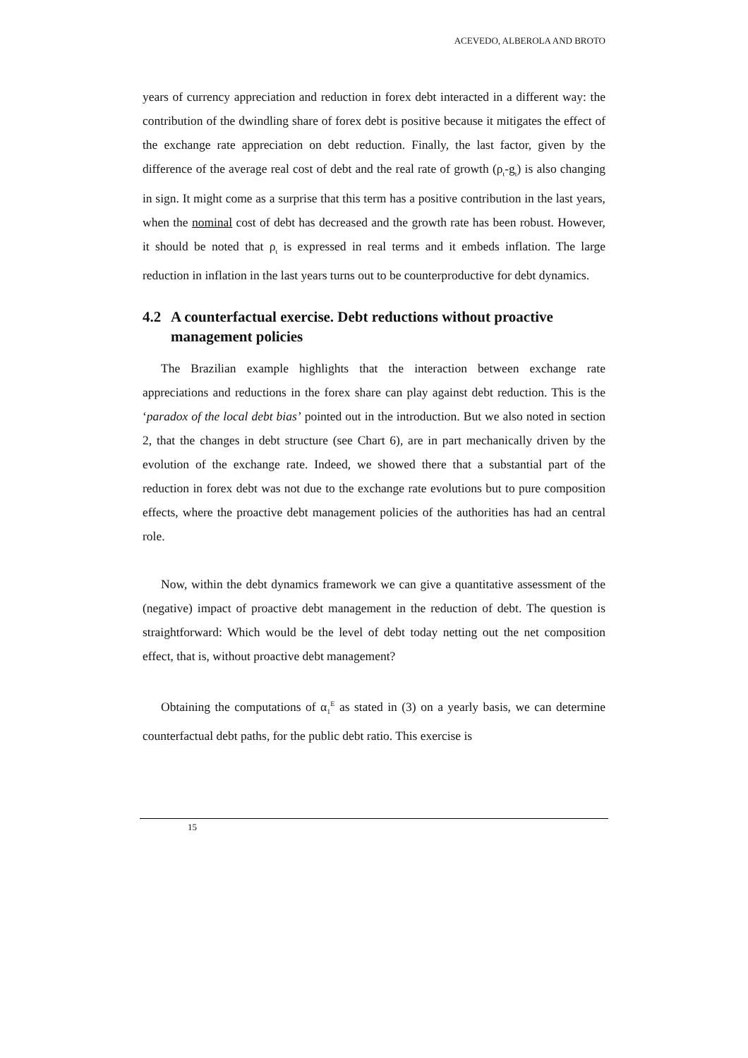ACEVEDO, ALBEROLA AND BROTO
years of currency appreciation and reduction in forex debt interacted in a different way: the contribution of the dwindling share of forex debt is positive because it mitigates the effect of the exchange rate appreciation on debt reduction. Finally, the last factor, given by the difference of the average real cost of debt and the real rate of growth (ρ<sub>t</sub>-g<sub>t</sub>) is also changing in sign. It might come as a surprise that this term has a positive contribution in the last years, when the nominal cost of debt has decreased and the growth rate has been robust. However, it should be noted that ρ<sub>t</sub> is expressed in real terms and it embeds inflation. The large reduction in inflation in the last years turns out to be counterproductive for debt dynamics.
4.2 A counterfactual exercise. Debt reductions without proactive management policies
The Brazilian example highlights that the interaction between exchange rate appreciations and reductions in the forex share can play against debt reduction. This is the ‘paradox of the local debt bias’ pointed out in the introduction. But we also noted in section 2, that the changes in debt structure (see Chart 6), are in part mechanically driven by the evolution of the exchange rate. Indeed, we showed there that a substantial part of the reduction in forex debt was not due to the exchange rate evolutions but to pure composition effects, where the proactive debt management policies of the authorities has had an central role.
Now, within the debt dynamics framework we can give a quantitative assessment of the (negative) impact of proactive debt management in the reduction of debt. The question is straightforward: Which would be the level of debt today netting out the net composition effect, that is, without proactive debt management?
Obtaining the computations of α<sub>1</sub><sup>E</sup> as stated in (3) on a yearly basis, we can determine counterfactual debt paths, for the public debt ratio. This exercise is
15